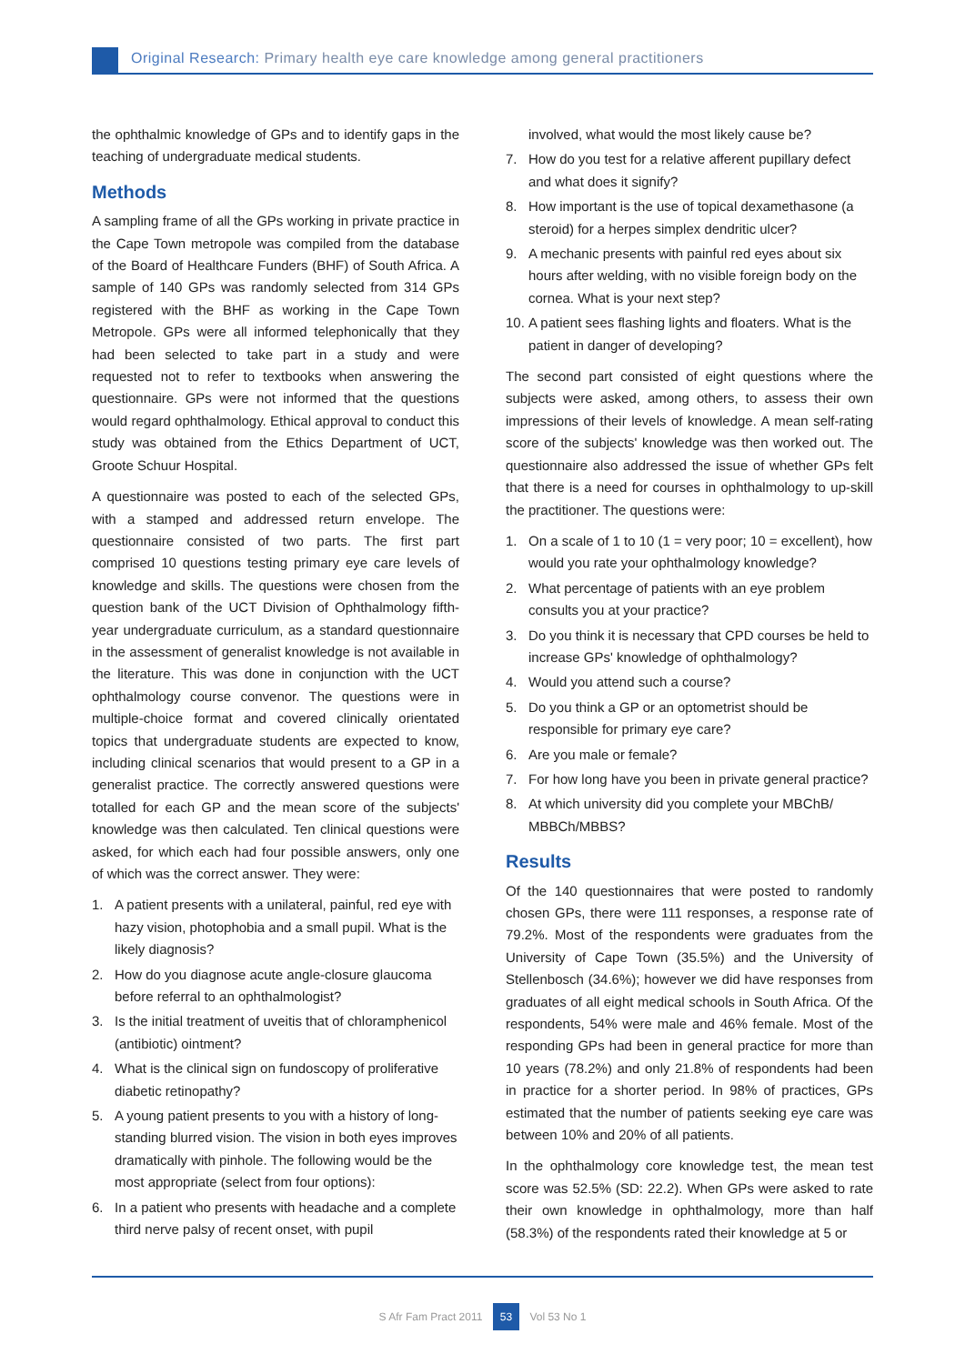Original Research: Primary health eye care knowledge among general practitioners
the ophthalmic knowledge of GPs and to identify gaps in the teaching of undergraduate medical students.
Methods
A sampling frame of all the GPs working in private practice in the Cape Town metropole was compiled from the database of the Board of Healthcare Funders (BHF) of South Africa. A sample of 140 GPs was randomly selected from 314 GPs registered with the BHF as working in the Cape Town Metropole. GPs were all informed telephonically that they had been selected to take part in a study and were requested not to refer to textbooks when answering the questionnaire. GPs were not informed that the questions would regard ophthalmology. Ethical approval to conduct this study was obtained from the Ethics Department of UCT, Groote Schuur Hospital.
A questionnaire was posted to each of the selected GPs, with a stamped and addressed return envelope. The questionnaire consisted of two parts. The first part comprised 10 questions testing primary eye care levels of knowledge and skills. The questions were chosen from the question bank of the UCT Division of Ophthalmology fifth-year undergraduate curriculum, as a standard questionnaire in the assessment of generalist knowledge is not available in the literature. This was done in conjunction with the UCT ophthalmology course convenor. The questions were in multiple-choice format and covered clinically orientated topics that undergraduate students are expected to know, including clinical scenarios that would present to a GP in a generalist practice. The correctly answered questions were totalled for each GP and the mean score of the subjects' knowledge was then calculated. Ten clinical questions were asked, for which each had four possible answers, only one of which was the correct answer. They were:
1. A patient presents with a unilateral, painful, red eye with hazy vision, photophobia and a small pupil. What is the likely diagnosis?
2. How do you diagnose acute angle-closure glaucoma before referral to an ophthalmologist?
3. Is the initial treatment of uveitis that of chloramphenicol (antibiotic) ointment?
4. What is the clinical sign on fundoscopy of proliferative diabetic retinopathy?
5. A young patient presents to you with a history of long-standing blurred vision. The vision in both eyes improves dramatically with pinhole. The following would be the most appropriate (select from four options):
6. In a patient who presents with headache and a complete third nerve palsy of recent onset, with pupil
involved, what would the most likely cause be?
7. How do you test for a relative afferent pupillary defect and what does it signify?
8. How important is the use of topical dexamethasone (a steroid) for a herpes simplex dendritic ulcer?
9. A mechanic presents with painful red eyes about six hours after welding, with no visible foreign body on the cornea. What is your next step?
10. A patient sees flashing lights and floaters. What is the patient in danger of developing?
The second part consisted of eight questions where the subjects were asked, among others, to assess their own impressions of their levels of knowledge. A mean self-rating score of the subjects' knowledge was then worked out. The questionnaire also addressed the issue of whether GPs felt that there is a need for courses in ophthalmology to up-skill the practitioner. The questions were:
1. On a scale of 1 to 10 (1 = very poor; 10 = excellent), how would you rate your ophthalmology knowledge?
2. What percentage of patients with an eye problem consults you at your practice?
3. Do you think it is necessary that CPD courses be held to increase GPs' knowledge of ophthalmology?
4. Would you attend such a course?
5. Do you think a GP or an optometrist should be responsible for primary eye care?
6. Are you male or female?
7. For how long have you been in private general practice?
8. At which university did you complete your MBChB/ MBBCh/MBBS?
Results
Of the 140 questionnaires that were posted to randomly chosen GPs, there were 111 responses, a response rate of 79.2%. Most of the respondents were graduates from the University of Cape Town (35.5%) and the University of Stellenbosch (34.6%); however we did have responses from graduates of all eight medical schools in South Africa. Of the respondents, 54% were male and 46% female. Most of the responding GPs had been in general practice for more than 10 years (78.2%) and only 21.8% of respondents had been in practice for a shorter period. In 98% of practices, GPs estimated that the number of patients seeking eye care was between 10% and 20% of all patients.
In the ophthalmology core knowledge test, the mean test score was 52.5% (SD: 22.2). When GPs were asked to rate their own knowledge in ophthalmology, more than half (58.3%) of the respondents rated their knowledge at 5 or
S Afr Fam Pract 2011 53 Vol 53 No 1